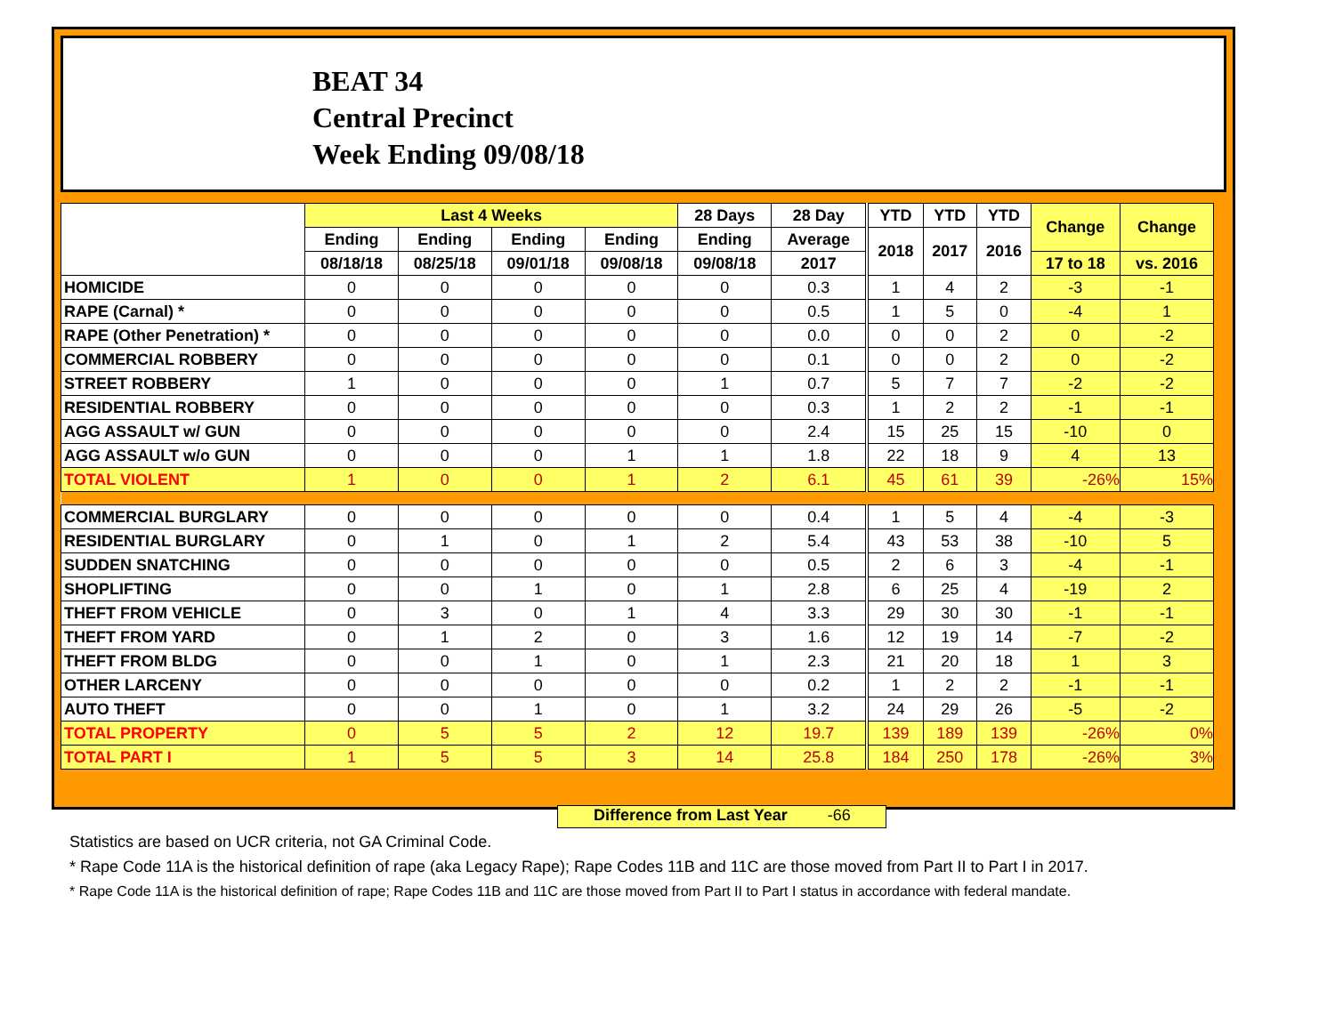BEAT 34
Central Precinct
Week Ending 09/08/18
| | Last 4 Weeks | | | | 28 Days | 28 Day | YTD | YTD | YTD | Change | Change |
| --- | --- | --- | --- | --- | --- | --- | --- | --- | --- | --- | --- |
| | Ending | Ending | Ending | Ending | Ending | Average | 2018 | 2017 | 2016 | | |
| | 08/18/18 | 08/25/18 | 09/01/18 | 09/08/18 | 09/08/18 | 2017 | | | | 17 to 18 | vs. 2016 |
| HOMICIDE | 0 | 0 | 0 | 0 | 0 | 0.3 | 1 | 4 | 2 | -3 | -1 |
| RAPE (Carnal) * | 0 | 0 | 0 | 0 | 0 | 0.5 | 1 | 5 | 0 | -4 | 1 |
| RAPE (Other Penetration) * | 0 | 0 | 0 | 0 | 0 | 0.0 | 0 | 0 | 2 | 0 | -2 |
| COMMERCIAL ROBBERY | 0 | 0 | 0 | 0 | 0 | 0.1 | 0 | 0 | 2 | 0 | -2 |
| STREET ROBBERY | 1 | 0 | 0 | 0 | 1 | 0.7 | 5 | 7 | 7 | -2 | -2 |
| RESIDENTIAL ROBBERY | 0 | 0 | 0 | 0 | 0 | 0.3 | 1 | 2 | 2 | -1 | -1 |
| AGG ASSAULT w/ GUN | 0 | 0 | 0 | 0 | 0 | 2.4 | 15 | 25 | 15 | -10 | 0 |
| AGG ASSAULT w/o GUN | 0 | 0 | 0 | 1 | 1 | 1.8 | 22 | 18 | 9 | 4 | 13 |
| TOTAL VIOLENT | 1 | 0 | 0 | 1 | 2 | 6.1 | 45 | 61 | 39 | -26% | 15% |
| COMMERCIAL BURGLARY | 0 | 0 | 0 | 0 | 0 | 0.4 | 1 | 5 | 4 | -4 | -3 |
| RESIDENTIAL BURGLARY | 0 | 1 | 0 | 1 | 2 | 5.4 | 43 | 53 | 38 | -10 | 5 |
| SUDDEN SNATCHING | 0 | 0 | 0 | 0 | 0 | 0.5 | 2 | 6 | 3 | -4 | -1 |
| SHOPLIFTING | 0 | 0 | 1 | 0 | 1 | 2.8 | 6 | 25 | 4 | -19 | 2 |
| THEFT FROM VEHICLE | 0 | 3 | 0 | 1 | 4 | 3.3 | 29 | 30 | 30 | -1 | -1 |
| THEFT FROM YARD | 0 | 1 | 2 | 0 | 3 | 1.6 | 12 | 19 | 14 | -7 | -2 |
| THEFT FROM BLDG | 0 | 0 | 1 | 0 | 1 | 2.3 | 21 | 20 | 18 | 1 | 3 |
| OTHER LARCENY | 0 | 0 | 0 | 0 | 0 | 0.2 | 1 | 2 | 2 | -1 | -1 |
| AUTO THEFT | 0 | 0 | 1 | 0 | 1 | 3.2 | 24 | 29 | 26 | -5 | -2 |
| TOTAL PROPERTY | 0 | 5 | 5 | 2 | 12 | 19.7 | 139 | 189 | 139 | -26% | 0% |
| TOTAL PART I | 1 | 5 | 5 | 3 | 14 | 25.8 | 184 | 250 | 178 | -26% | 3% |
Difference from Last Year -66
Statistics are based on UCR criteria, not GA Criminal Code.
* Rape Code 11A is the historical definition of rape (aka Legacy Rape); Rape Codes 11B and 11C are those moved from Part II to Part I in 2017.
* Rape Code 11A is the historical definition of rape; Rape Codes 11B and 11C are those moved from Part II to Part I status in accordance with federal mandate.